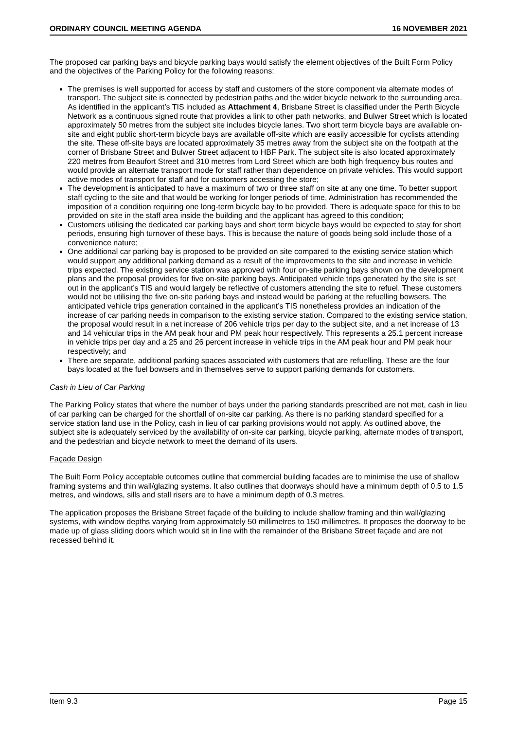ORDINARY COUNCIL MEETING AGENDA 16 NOVEMBER 2021
The proposed car parking bays and bicycle parking bays would satisfy the element objectives of the Built Form Policy and the objectives of the Parking Policy for the following reasons:
The premises is well supported for access by staff and customers of the store component via alternate modes of transport. The subject site is connected by pedestrian paths and the wider bicycle network to the surrounding area. As identified in the applicant’s TIS included as Attachment 4, Brisbane Street is classified under the Perth Bicycle Network as a continuous signed route that provides a link to other path networks, and Bulwer Street which is located approximately 50 metres from the subject site includes bicycle lanes. Two short term bicycle bays are available on-site and eight public short-term bicycle bays are available off-site which are easily accessible for cyclists attending the site. These off-site bays are located approximately 35 metres away from the subject site on the footpath at the corner of Brisbane Street and Bulwer Street adjacent to HBF Park. The subject site is also located approximately 220 metres from Beaufort Street and 310 metres from Lord Street which are both high frequency bus routes and would provide an alternate transport mode for staff rather than dependence on private vehicles. This would support active modes of transport for staff and for customers accessing the store;
The development is anticipated to have a maximum of two or three staff on site at any one time. To better support staff cycling to the site and that would be working for longer periods of time, Administration has recommended the imposition of a condition requiring one long-term bicycle bay to be provided. There is adequate space for this to be provided on site in the staff area inside the building and the applicant has agreed to this condition;
Customers utilising the dedicated car parking bays and short term bicycle bays would be expected to stay for short periods, ensuring high turnover of these bays. This is because the nature of goods being sold include those of a convenience nature;
One additional car parking bay is proposed to be provided on site compared to the existing service station which would support any additional parking demand as a result of the improvements to the site and increase in vehicle trips expected. The existing service station was approved with four on-site parking bays shown on the development plans and the proposal provides for five on-site parking bays. Anticipated vehicle trips generated by the site is set out in the applicant’s TIS and would largely be reflective of customers attending the site to refuel. These customers would not be utilising the five on-site parking bays and instead would be parking at the refuelling bowsers. The anticipated vehicle trips generation contained in the applicant’s TIS nonetheless provides an indication of the increase of car parking needs in comparison to the existing service station. Compared to the existing service station, the proposal would result in a net increase of 206 vehicle trips per day to the subject site, and a net increase of 13 and 14 vehicular trips in the AM peak hour and PM peak hour respectively. This represents a 25.1 percent increase in vehicle trips per day and a 25 and 26 percent increase in vehicle trips in the AM peak hour and PM peak hour respectively; and
There are separate, additional parking spaces associated with customers that are refuelling. These are the four bays located at the fuel bowsers and in themselves serve to support parking demands for customers.
Cash in Lieu of Car Parking
The Parking Policy states that where the number of bays under the parking standards prescribed are not met, cash in lieu of car parking can be charged for the shortfall of on-site car parking. As there is no parking standard specified for a service station land use in the Policy, cash in lieu of car parking provisions would not apply. As outlined above, the subject site is adequately serviced by the availability of on-site car parking, bicycle parking, alternate modes of transport, and the pedestrian and bicycle network to meet the demand of its users.
Façade Design
The Built Form Policy acceptable outcomes outline that commercial building facades are to minimise the use of shallow framing systems and thin wall/glazing systems. It also outlines that doorways should have a minimum depth of 0.5 to 1.5 metres, and windows, sills and stall risers are to have a minimum depth of 0.3 metres.
The application proposes the Brisbane Street façade of the building to include shallow framing and thin wall/glazing systems, with window depths varying from approximately 50 millimetres to 150 millimetres. It proposes the doorway to be made up of glass sliding doors which would sit in line with the remainder of the Brisbane Street façade and are not recessed behind it.
Item 9.3 Page 15